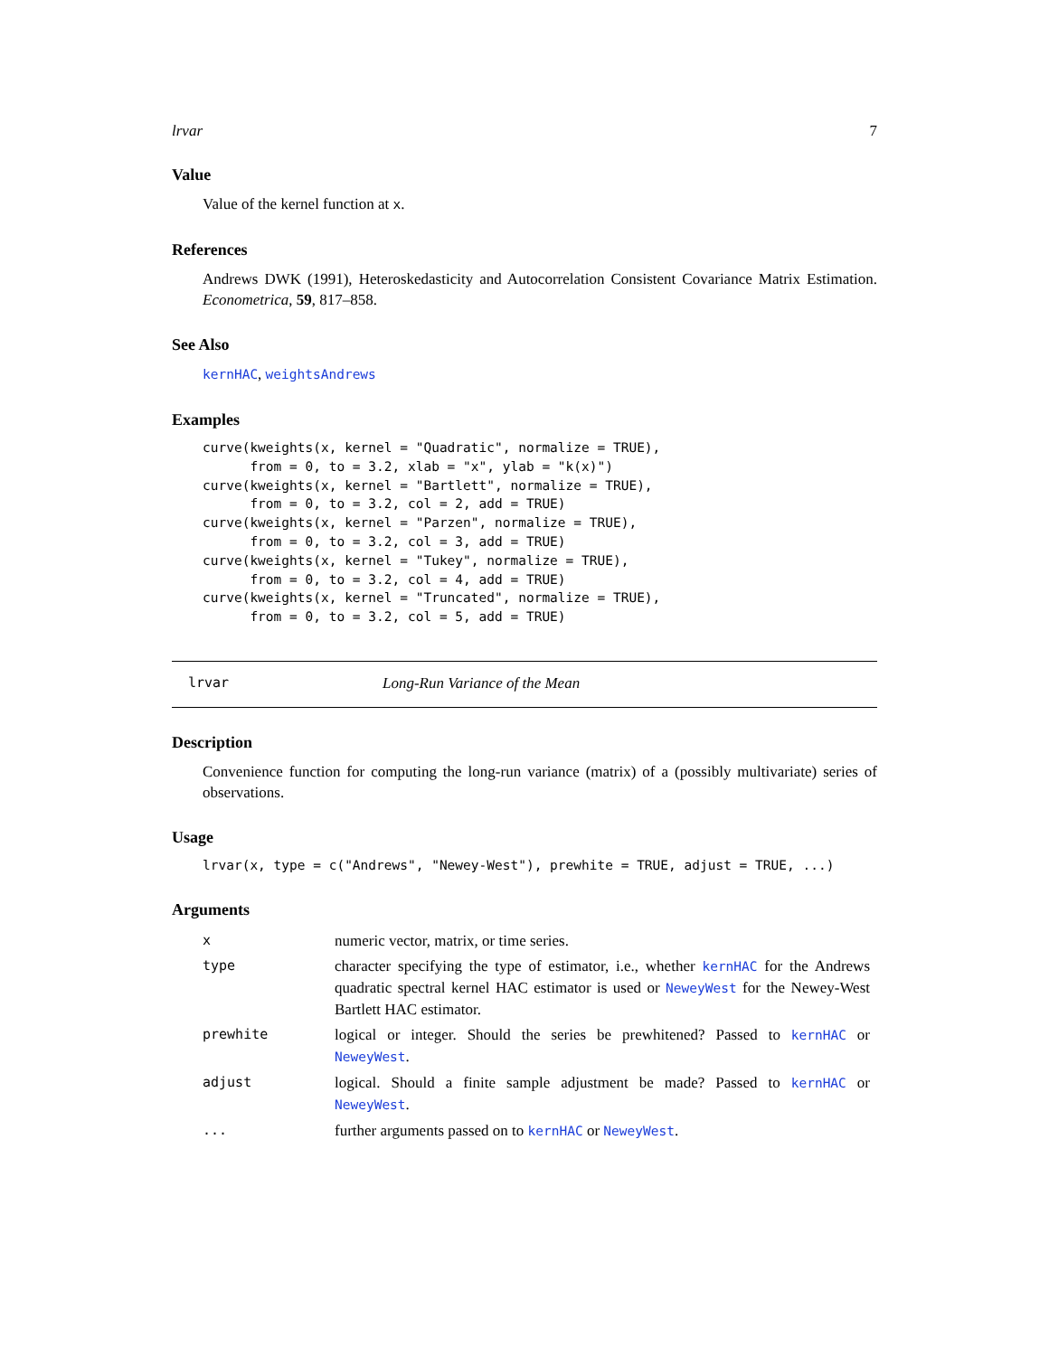lrvar 7
Value
Value of the kernel function at x.
References
Andrews DWK (1991), Heteroskedasticity and Autocorrelation Consistent Covariance Matrix Estimation. Econometrica, 59, 817–858.
See Also
kernHAC, weightsAndrews
Examples
curve(kweights(x, kernel = "Quadratic", normalize = TRUE),
      from = 0, to = 3.2, xlab = "x", ylab = "k(x)")
curve(kweights(x, kernel = "Bartlett", normalize = TRUE),
      from = 0, to = 3.2, col = 2, add = TRUE)
curve(kweights(x, kernel = "Parzen", normalize = TRUE),
      from = 0, to = 3.2, col = 3, add = TRUE)
curve(kweights(x, kernel = "Tukey", normalize = TRUE),
      from = 0, to = 3.2, col = 4, add = TRUE)
curve(kweights(x, kernel = "Truncated", normalize = TRUE),
      from = 0, to = 3.2, col = 5, add = TRUE)
lrvar Long-Run Variance of the Mean
Description
Convenience function for computing the long-run variance (matrix) of a (possibly multivariate) series of observations.
Usage
lrvar(x, type = c("Andrews", "Newey-West"), prewhite = TRUE, adjust = TRUE, ...)
Arguments
| x | numeric vector, matrix, or time series. |
| type | character specifying the type of estimator, i.e., whether kernHAC for the Andrews quadratic spectral kernel HAC estimator is used or NeweyWest for the Newey-West Bartlett HAC estimator. |
| prewhite | logical or integer. Should the series be prewhitened? Passed to kernHAC or NeweyWest . |
| adjust | logical. Should a finite sample adjustment be made? Passed to kernHAC or NeweyWest . |
| ... | further arguments passed on to kernHAC or NeweyWest . |